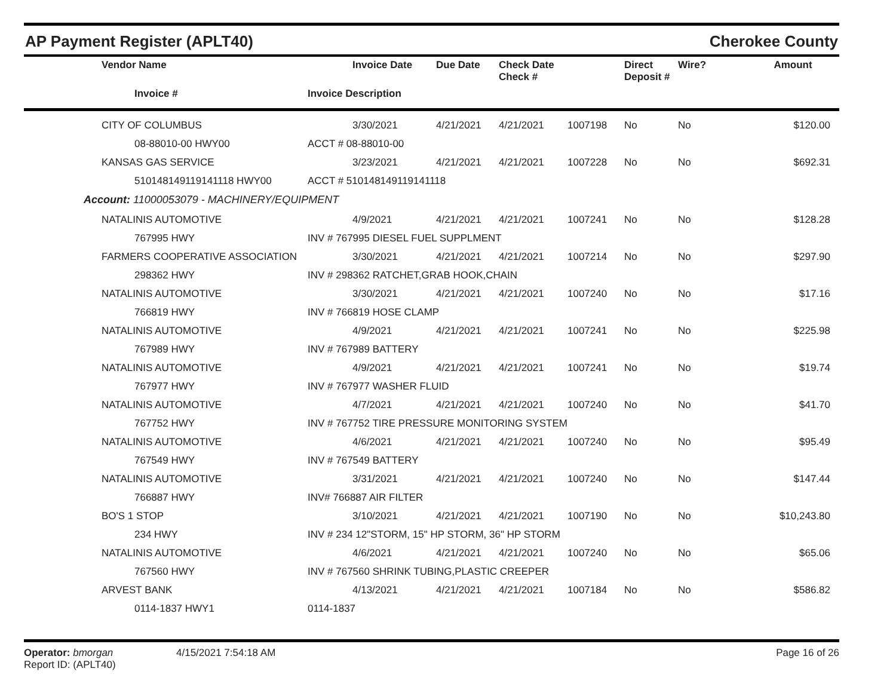AP Payment Register (APLT40)
Cherokee County
| | Vendor Name | | Invoice Date | Due Date | Check Date Check # | | Direct Deposit # | Wire? Amount |
| --- | --- | --- | --- | --- | --- | --- | --- | --- |
| | Invoice # | Invoice Description | | | | | | |
| | CITY OF COLUMBUS | | 3/30/2021 | 4/21/2021 | 4/21/2021 | 1007198 | No | No $120.00 |
| | 08-88010-00 HWY00 | ACCT # 08-88010-00 | | | | | | |
| | KANSAS GAS SERVICE | | 3/23/2021 | 4/21/2021 | 4/21/2021 | 1007228 | No | No $692.31 |
| | 510148149119141118 HWY00 | ACCT # 510148149119141118 | | | | | | |
| Account: 11000053079 - MACHINERY/EQUIPMENT | | | | | | | | |
| | NATALINIS AUTOMOTIVE | | 4/9/2021 | 4/21/2021 | 4/21/2021 | 1007241 | No | No $128.28 |
| | 767995 HWY | INV # 767995 DIESEL FUEL SUPPLMENT | | | | | | |
| | FARMERS COOPERATIVE ASSOCIATION | | 3/30/2021 | 4/21/2021 | 4/21/2021 | 1007214 | No | No $297.90 |
| | 298362 HWY | INV # 298362 RATCHET,GRAB HOOK,CHAIN | | | | | | |
| | NATALINIS AUTOMOTIVE | | 3/30/2021 | 4/21/2021 | 4/21/2021 | 1007240 | No | No $17.16 |
| | 766819 HWY | INV # 766819 HOSE CLAMP | | | | | | |
| | NATALINIS AUTOMOTIVE | | 4/9/2021 | 4/21/2021 | 4/21/2021 | 1007241 | No | No $225.98 |
| | 767989 HWY | INV # 767989 BATTERY | | | | | | |
| | NATALINIS AUTOMOTIVE | | 4/9/2021 | 4/21/2021 | 4/21/2021 | 1007241 | No | No $19.74 |
| | 767977 HWY | INV # 767977 WASHER FLUID | | | | | | |
| | NATALINIS AUTOMOTIVE | | 4/7/2021 | 4/21/2021 | 4/21/2021 | 1007240 | No | No $41.70 |
| | 767752 HWY | INV # 767752 TIRE PRESSURE MONITORING SYSTEM | | | | | | |
| | NATALINIS AUTOMOTIVE | | 4/6/2021 | 4/21/2021 | 4/21/2021 | 1007240 | No | No $95.49 |
| | 767549 HWY | INV # 767549 BATTERY | | | | | | |
| | NATALINIS AUTOMOTIVE | | 3/31/2021 | 4/21/2021 | 4/21/2021 | 1007240 | No | No $147.44 |
| | 766887 HWY | INV# 766887 AIR FILTER | | | | | | |
| | BO'S 1 STOP | | 3/10/2021 | 4/21/2021 | 4/21/2021 | 1007190 | No | No $10,243.80 |
| | 234 HWY | INV # 234 12"STORM, 15" HP STORM, 36" HP STORM | | | | | | |
| | NATALINIS AUTOMOTIVE | | 4/6/2021 | 4/21/2021 | 4/21/2021 | 1007240 | No | No $65.06 |
| | 767560 HWY | INV # 767560 SHRINK TUBING,PLASTIC CREEPER | | | | | | |
| | ARVEST BANK | | 4/13/2021 | 4/21/2021 | 4/21/2021 | 1007184 | No | No $586.82 |
| | 0114-1837 HWY1 | 0114-1837 | | | | | | |
Operator: bmorgan
Report ID: (APLT40)
4/15/2021 7:54:18 AM Page 16 of 26